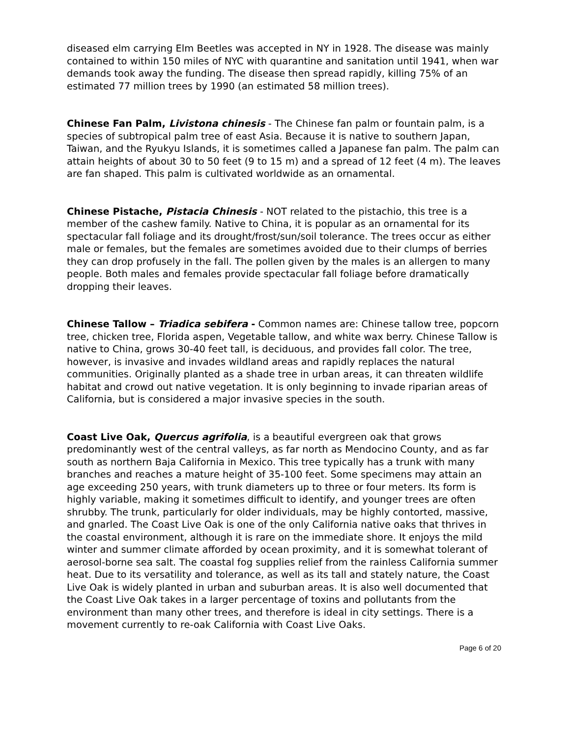diseased elm carrying Elm Beetles was accepted in NY in 1928. The disease was mainly contained to within 150 miles of NYC with quarantine and sanitation until 1941, when war demands took away the funding. The disease then spread rapidly, killing 75% of an estimated 77 million trees by 1990 (an estimated 58 million trees).
Chinese Fan Palm, Livistona chinesis - The Chinese fan palm or fountain palm, is a species of subtropical palm tree of east Asia. Because it is native to southern Japan, Taiwan, and the Ryukyu Islands, it is sometimes called a Japanese fan palm. The palm can attain heights of about 30 to 50 feet (9 to 15 m) and a spread of 12 feet (4 m). The leaves are fan shaped. This palm is cultivated worldwide as an ornamental.
Chinese Pistache, Pistacia Chinesis - NOT related to the pistachio, this tree is a member of the cashew family. Native to China, it is popular as an ornamental for its spectacular fall foliage and its drought/frost/sun/soil tolerance. The trees occur as either male or females, but the females are sometimes avoided due to their clumps of berries they can drop profusely in the fall. The pollen given by the males is an allergen to many people. Both males and females provide spectacular fall foliage before dramatically dropping their leaves.
Chinese Tallow – Triadica sebifera - Common names are: Chinese tallow tree, popcorn tree, chicken tree, Florida aspen, Vegetable tallow, and white wax berry. Chinese Tallow is native to China, grows 30-40 feet tall, is deciduous, and provides fall color. The tree, however, is invasive and invades wildland areas and rapidly replaces the natural communities. Originally planted as a shade tree in urban areas, it can threaten wildlife habitat and crowd out native vegetation. It is only beginning to invade riparian areas of California, but is considered a major invasive species in the south.
Coast Live Oak, Quercus agrifolia, is a beautiful evergreen oak that grows predominantly west of the central valleys, as far north as Mendocino County, and as far south as northern Baja California in Mexico. This tree typically has a trunk with many branches and reaches a mature height of 35-100 feet. Some specimens may attain an age exceeding 250 years, with trunk diameters up to three or four meters. Its form is highly variable, making it sometimes difficult to identify, and younger trees are often shrubby. The trunk, particularly for older individuals, may be highly contorted, massive, and gnarled. The Coast Live Oak is one of the only California native oaks that thrives in the coastal environment, although it is rare on the immediate shore. It enjoys the mild winter and summer climate afforded by ocean proximity, and it is somewhat tolerant of aerosol-borne sea salt. The coastal fog supplies relief from the rainless California summer heat. Due to its versatility and tolerance, as well as its tall and stately nature, the Coast Live Oak is widely planted in urban and suburban areas. It is also well documented that the Coast Live Oak takes in a larger percentage of toxins and pollutants from the environment than many other trees, and therefore is ideal in city settings. There is a movement currently to re-oak California with Coast Live Oaks.
Page 6 of 20